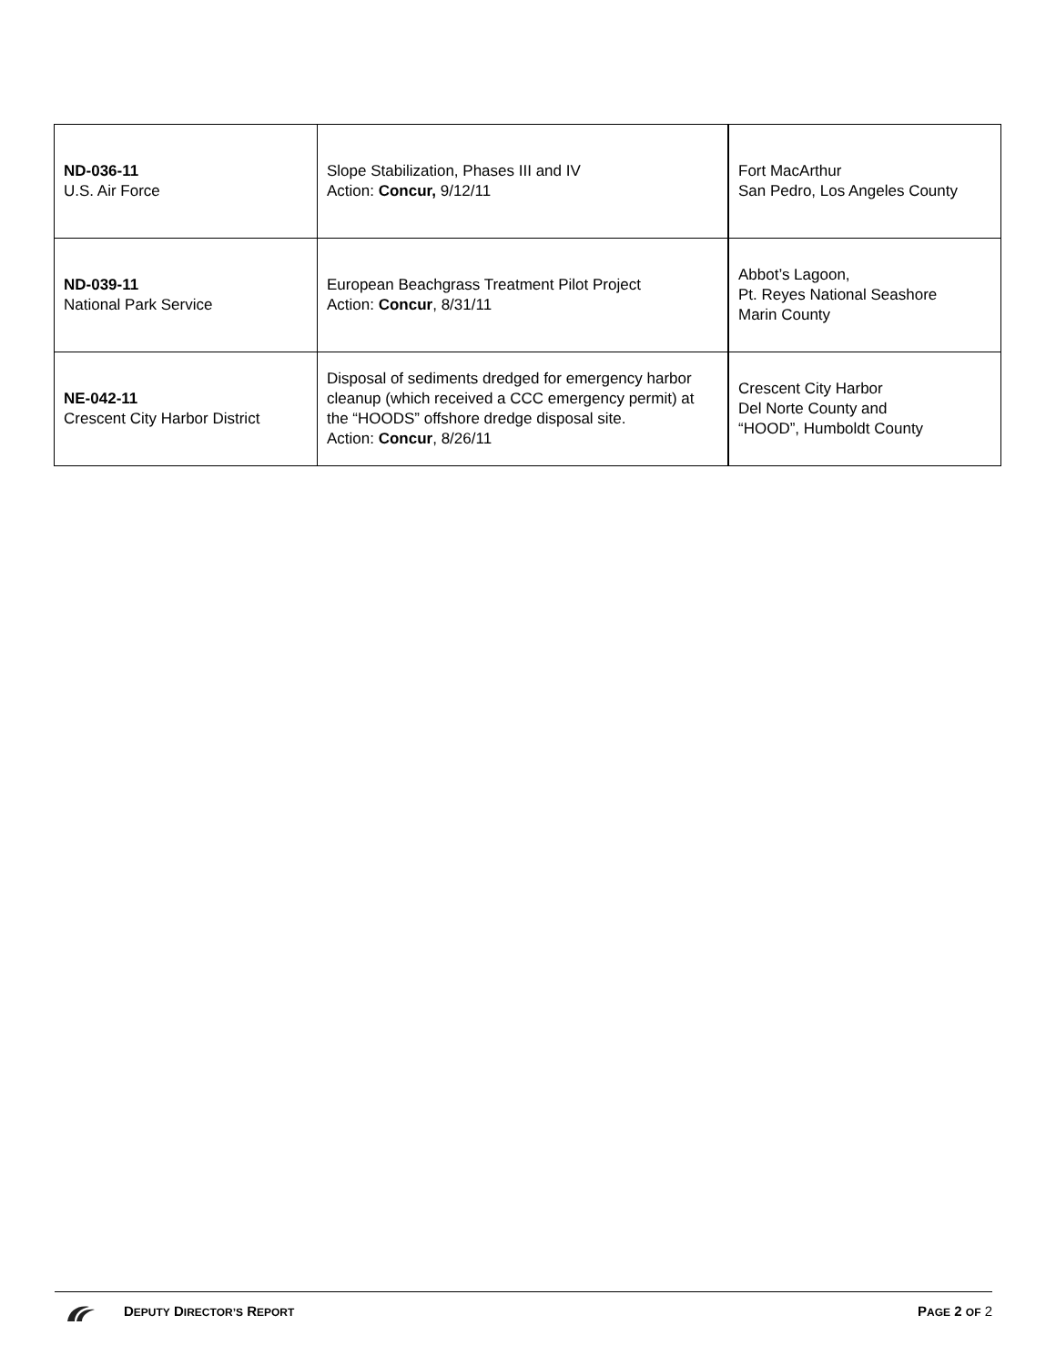| ND-036-11 U.S. Air Force | Slope Stabilization, Phases III and IV Action: Concur, 9/12/11 | Fort MacArthur San Pedro, Los Angeles County |
| ND-039-11 National Park Service | European Beachgrass Treatment Pilot Project Action: Concur , 8/31/11 | Abbot’s Lagoon, Pt. Reyes National Seashore Marin County |
| NE-042-11 Crescent City Harbor District | Disposal of sediments dredged for emergency harbor cleanup (which received a CCC emergency permit) at the “HOODS” offshore dredge disposal site. Action: Concur , 8/26/11 | Crescent City Harbor Del Norte County and “HOOD”, Humboldt County |
DEPUTY DIRECTOR’S REPORT
PAGE 2 OF 2